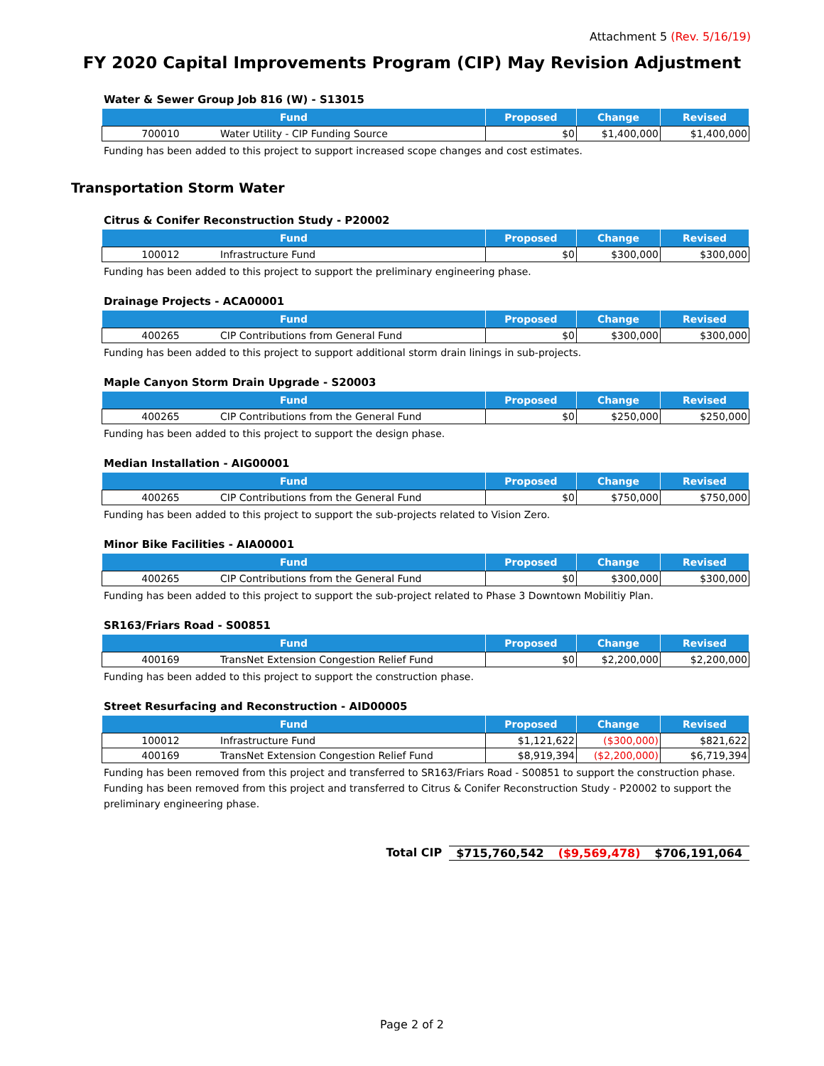Attachment 5 (Rev. 5/16/19)
FY 2020 Capital Improvements Program (CIP) May Revision Adjustment
Water & Sewer Group Job 816 (W) - S13015
| Fund | | Proposed | Change | Revised |
| --- | --- | --- | --- | --- |
| 700010 | Water Utility - CIP Funding Source | $0 | $1,400,000 | $1,400,000 |
Funding has been added to this project to support increased scope changes and cost estimates.
Transportation Storm Water
Citrus & Conifer Reconstruction Study - P20002
| Fund | | Proposed | Change | Revised |
| --- | --- | --- | --- | --- |
| 100012 | Infrastructure Fund | $0 | $300,000 | $300,000 |
Funding has been added to this project to support the preliminary engineering phase.
Drainage Projects - ACA00001
| Fund | | Proposed | Change | Revised |
| --- | --- | --- | --- | --- |
| 400265 | CIP Contributions from General Fund | $0 | $300,000 | $300,000 |
Funding has been added to this project to support additional storm drain linings in sub-projects.
Maple Canyon Storm Drain Upgrade - S20003
| Fund | | Proposed | Change | Revised |
| --- | --- | --- | --- | --- |
| 400265 | CIP Contributions from the General Fund | $0 | $250,000 | $250,000 |
Funding has been added to this project to support the design phase.
Median Installation - AIG00001
| Fund | | Proposed | Change | Revised |
| --- | --- | --- | --- | --- |
| 400265 | CIP Contributions from the General Fund | $0 | $750,000 | $750,000 |
Funding has been added to this project to support the sub-projects related to Vision Zero.
Minor Bike Facilities - AIA00001
| Fund | | Proposed | Change | Revised |
| --- | --- | --- | --- | --- |
| 400265 | CIP Contributions from the General Fund | $0 | $300,000 | $300,000 |
Funding has been added to this project to support the sub-project related to Phase 3 Downtown Mobilitiy Plan.
SR163/Friars Road - S00851
| Fund | | Proposed | Change | Revised |
| --- | --- | --- | --- | --- |
| 400169 | TransNet Extension Congestion Relief Fund | $0 | $2,200,000 | $2,200,000 |
Funding has been added to this project to support the construction phase.
Street Resurfacing and Reconstruction - AID00005
| Fund | | Proposed | Change | Revised |
| --- | --- | --- | --- | --- |
| 100012 | Infrastructure Fund | $1,121,622 | ($300,000) | $821,622 |
| 400169 | TransNet Extension Congestion Relief Fund | $8,919,394 | ($2,200,000) | $6,719,394 |
Funding has been removed from this project and transferred to SR163/Friars Road - S00851 to support the construction phase. Funding has been removed from this project and transferred to Citrus & Conifer Reconstruction Study - P20002 to support the preliminary engineering phase.
Total CIP $715,760,542 ($9,569,478) $706,191,064
Page 2 of 2